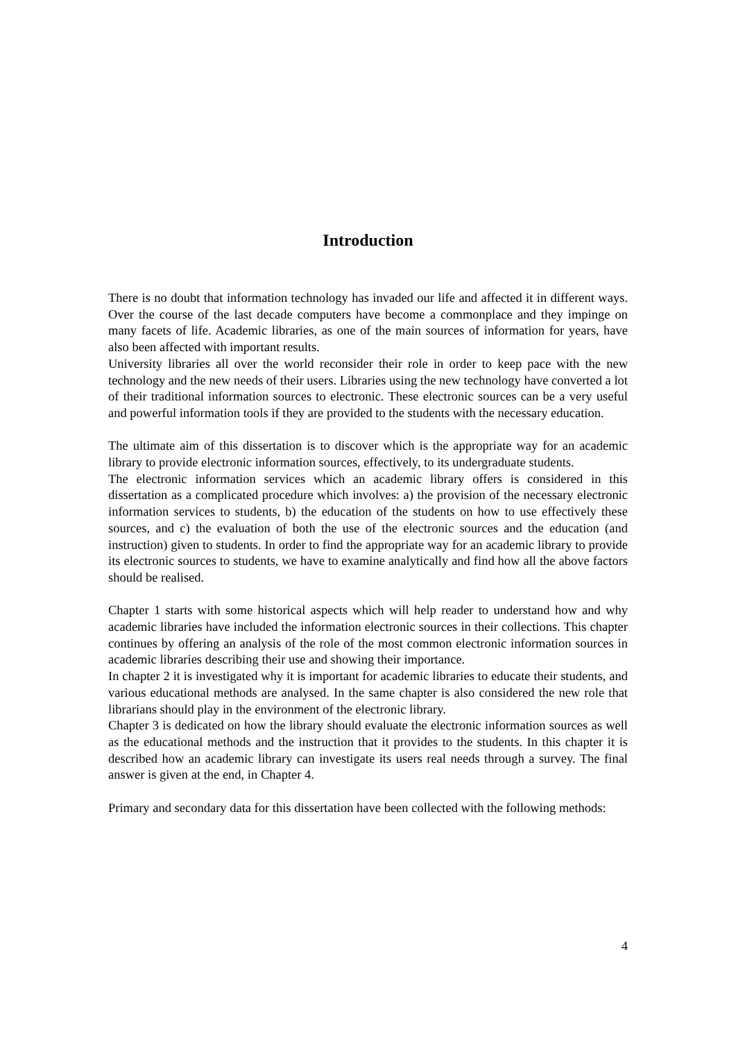Introduction
There is no doubt that information technology has invaded our life and affected it in different ways. Over the course of the last decade computers have become a commonplace and they impinge on many facets of life. Academic libraries, as one of the main sources of information for years, have also been affected with important results.
University libraries all over the world reconsider their role in order to keep pace with the new technology and the new needs of their users. Libraries using the new technology have converted a lot of their traditional information sources to electronic. These electronic sources can be a very useful and powerful information tools if they are provided to the students with the necessary education.
The ultimate aim of this dissertation is to discover which is the appropriate way for an academic library to provide electronic information sources, effectively, to its undergraduate students.
The electronic information services which an academic library offers is considered in this dissertation as a complicated procedure which involves: a) the provision of the necessary electronic information services to students, b) the education of the students on how to use effectively these sources, and c) the evaluation of both the use of the electronic sources and the education (and instruction) given to students. In order to find the appropriate way for an academic library to provide its electronic sources to students, we have to examine analytically and find how all the above factors should be realised.
Chapter 1 starts with some historical aspects which will help reader to understand how and why academic libraries have included the information electronic sources in their collections. This chapter continues by offering an analysis of the role of the most common electronic information sources in academic libraries describing their use and showing their importance.
In chapter 2 it is investigated why it is important for academic libraries to educate their students, and various educational methods are analysed. In the same chapter is also considered the new role that librarians should play in the environment of the electronic library.
Chapter 3 is dedicated on how the library should evaluate the electronic information sources as well as the educational methods and the instruction that it provides to the students. In this chapter it is described how an academic library can investigate its users real needs through a survey. The final answer is given at the end, in Chapter 4.
Primary and secondary data for this dissertation have been collected with the following methods:
4